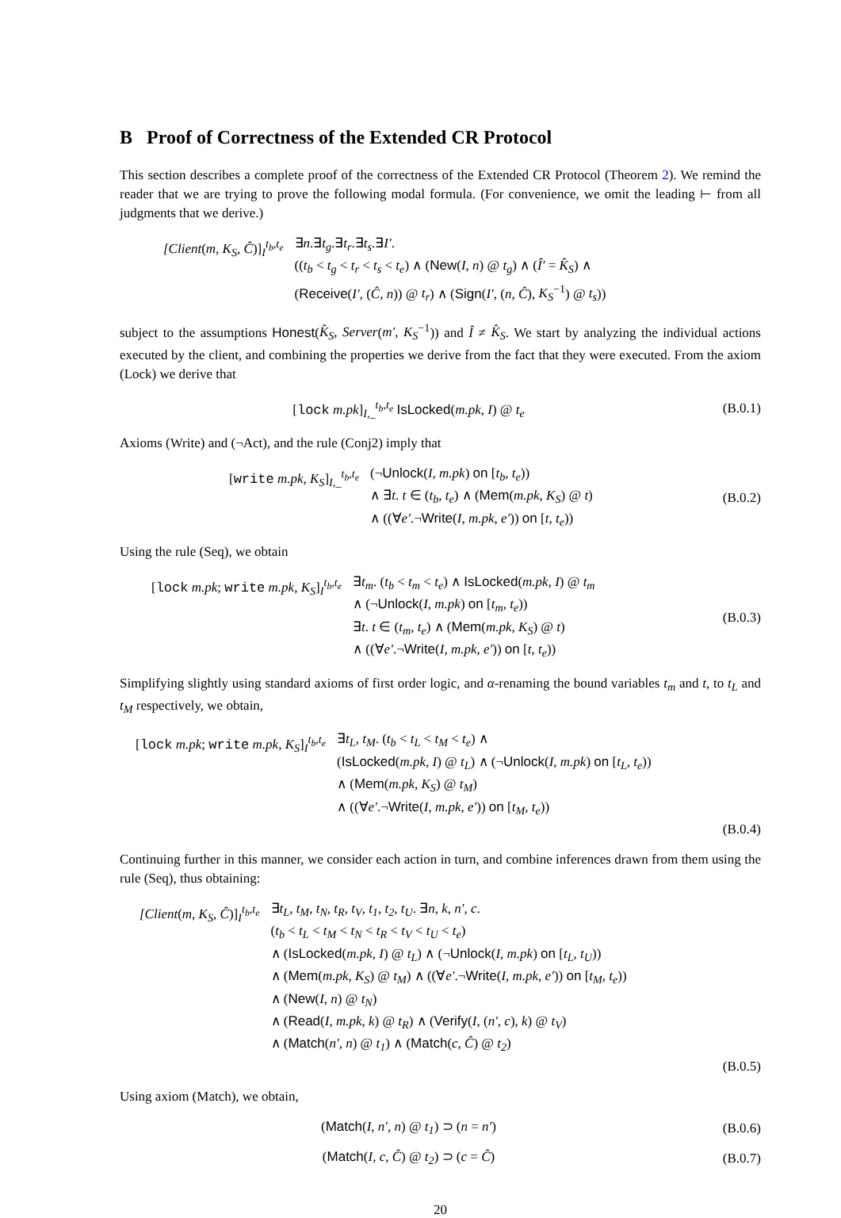B Proof of Correctness of the Extended CR Protocol
This section describes a complete proof of the correctness of the Extended CR Protocol (Theorem 2). We remind the reader that we are trying to prove the following modal formula. (For convenience, we omit the leading ⊢ from all judgments that we derive.)
[Client(m, K<sub>S</sub>, Ĉ)]<sub>I</sub><sup>t<sub>b</sub>,t<sub>e</sub></sup> ∃n.∃t<sub>g</sub>.∃t<sub>r</sub>.∃t<sub>s</sub>.∃I′.
((t<sub>b</sub> < t<sub>g</sub> < t<sub>r</sub> < t<sub>s</sub> < t<sub>e</sub>) ∧ (New(I, n) @ t<sub>g</sub>) ∧ (Î′ = K̂<sub>S</sub>) ∧
(Receive(I′, (Ĉ, n)) @ t<sub>r</sub>) ∧ (Sign(I′, (n, Ĉ), K<sub>S</sub><sup>−1</sup>) @ t<sub>s</sub>))
subject to the assumptions Honest(K̂<sub>S</sub>, Server(m′, K<sub>S</sub><sup>−1</sup>)) and Î ≠ K̂<sub>S</sub>. We start by analyzing the individual actions executed by the client, and combining the properties we derive from the fact that they were executed. From the axiom (Lock) we derive that
[lock m.pk]<sub>I,_</sub><sup>t<sub>b</sub>,t<sub>e</sub></sup> IsLocked(m.pk, I) @ t<sub>e</sub>
(B.0.1)
Axioms (Write) and (¬Act), and the rule (Conj2) imply that
[write m.pk, K<sub>S</sub>]<sub>I,_</sub><sup>t<sub>b</sub>,t<sub>e</sub></sup> (¬Unlock(I, m.pk) on [t<sub>b</sub>, t<sub>e</sub>))
∧ ∃t. t ∈ (t<sub>b</sub>, t<sub>e</sub>) ∧ (Mem(m.pk, K<sub>S</sub>) @ t)
∧ ((∀e′.¬Write(I, m.pk, e′)) on [t, t<sub>e</sub>))
(B.0.2)
Using the rule (Seq), we obtain
[lock m.pk; write m.pk, K<sub>S</sub>]<sub>I</sub><sup>t<sub>b</sub>,t<sub>e</sub></sup>
∃t<sub>m</sub>. (t<sub>b</sub> < t<sub>m</sub> < t<sub>e</sub>) ∧ IsLocked(m.pk, I) @ t<sub>m</sub>
∧ (¬Unlock(I, m.pk) on [t<sub>m</sub>, t<sub>e</sub>))
∃t. t ∈ (t<sub>m</sub>, t<sub>e</sub>) ∧ (Mem(m.pk, K<sub>S</sub>) @ t)
∧ ((∀e′.¬Write(I, m.pk, e′)) on [t, t<sub>e</sub>))
(B.0.3)
Simplifying slightly using standard axioms of first order logic, and α-renaming the bound variables t<sub>m</sub> and t, to t<sub>L</sub> and t<sub>M</sub> respectively, we obtain,
[lock m.pk; write m.pk, K<sub>S</sub>]<sub>I</sub><sup>t<sub>b</sub>,t<sub>e</sub></sup>
∃t<sub>L</sub>, t<sub>M</sub>. (t<sub>b</sub> < t<sub>L</sub> < t<sub>M</sub> < t<sub>e</sub>) ∧
(IsLocked(m.pk, I) @ t<sub>L</sub>) ∧ (¬Unlock(I, m.pk) on [t<sub>L</sub>, t<sub>e</sub>))
∧ (Mem(m.pk, K<sub>S</sub>) @ t<sub>M</sub>)
∧ ((∀e′.¬Write(I, m.pk, e′)) on [t<sub>M</sub>, t<sub>e</sub>))
(B.0.4)
Continuing further in this manner, we consider each action in turn, and combine inferences drawn from them using the rule (Seq), thus obtaining:
[Client(m, K<sub>S</sub>, Ĉ)]<sub>I</sub><sup>t<sub>b</sub>,t<sub>e</sub></sup> ∃t<sub>L</sub>, t<sub>M</sub>, t<sub>N</sub>, t<sub>R</sub>, t<sub>V</sub>, t<sub>1</sub>, t<sub>2</sub>, t<sub>U</sub>. ∃n, k, n′, c.
(t<sub>b</sub> < t<sub>L</sub> < t<sub>M</sub> < t<sub>N</sub> < t<sub>R</sub> < t<sub>V</sub> < t<sub>U</sub> < t<sub>e</sub>)
∧ (IsLocked(m.pk, I) @ t<sub>L</sub>) ∧ (¬Unlock(I, m.pk) on [t<sub>L</sub>, t<sub>U</sub>))
∧ (Mem(m.pk, K<sub>S</sub>) @ t<sub>M</sub>) ∧ ((∀e′.¬Write(I, m.pk, e′)) on [t<sub>M</sub>, t<sub>e</sub>))
∧ (New(I, n) @ t<sub>N</sub>)
∧ (Read(I, m.pk, k) @ t<sub>R</sub>) ∧ (Verify(I, (n′, c), k) @ t<sub>V</sub>)
∧ (Match(n′, n) @ t<sub>1</sub>) ∧ (Match(c, Ĉ) @ t<sub>2</sub>)
(B.0.5)
Using axiom (Match), we obtain,
(Match(I, n′, n) @ t<sub>1</sub>) ⊃ (n = n′)
(B.0.6)
(Match(I, c, Ĉ) @ t<sub>2</sub>) ⊃ (c = Ĉ)
(B.0.7)
20